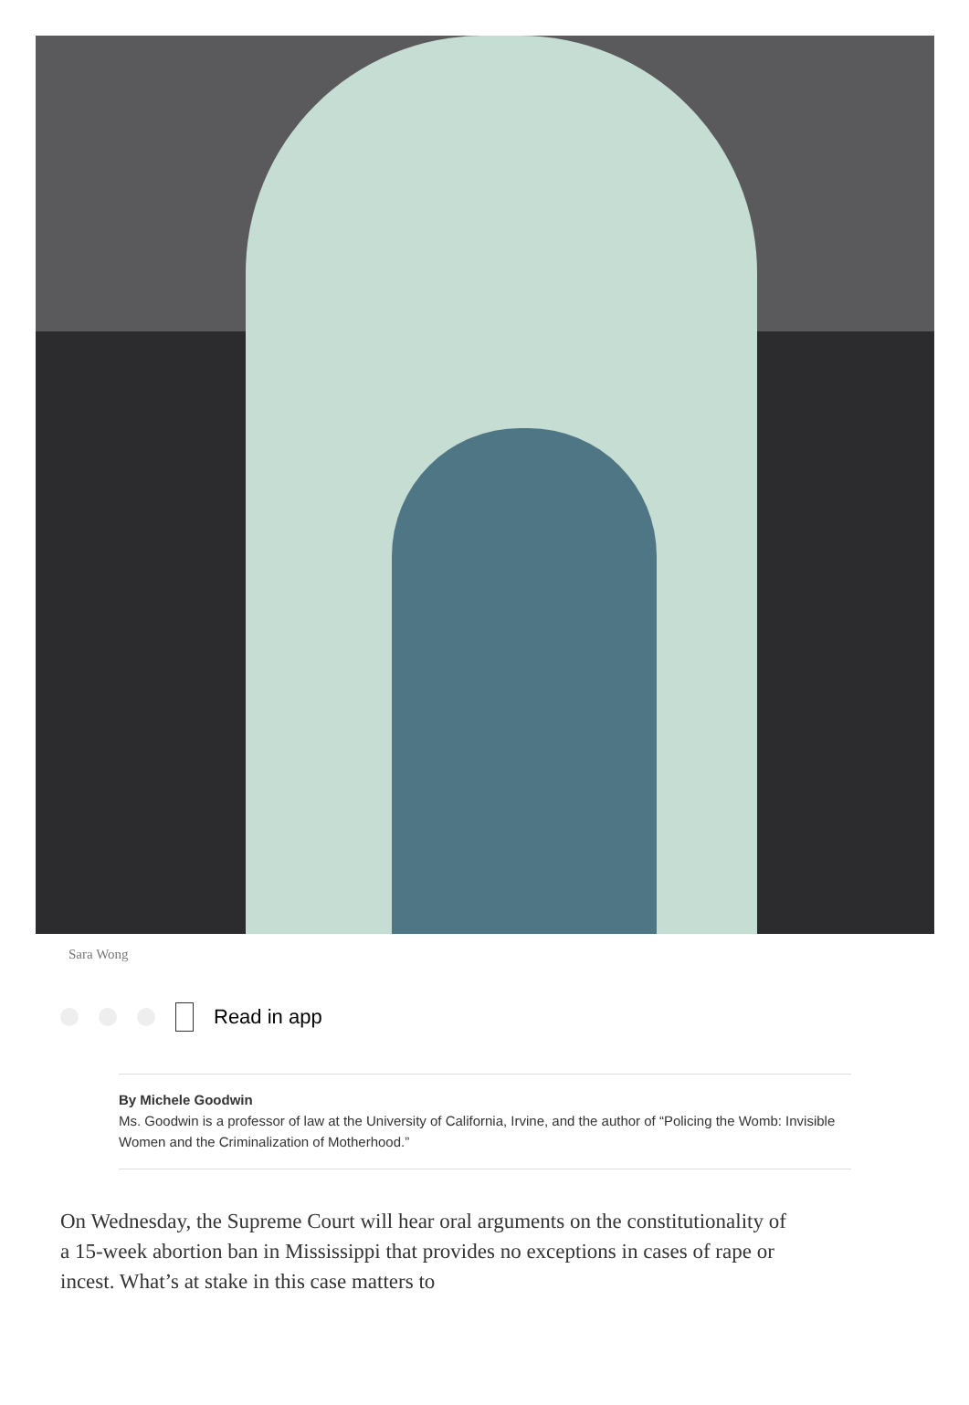Sara Wong
Read in app
By Michele Goodwin
Ms. Goodwin is a professor of law at the University of California, Irvine, and the author of “Policing the Womb: Invisible Women and the Criminalization of Motherhood.”
On Wednesday, the Supreme Court will hear oral arguments on the constitutionality of a 15-week abortion ban in Mississippi that provides no exceptions in cases of rape or incest. What’s at stake in this case matters to